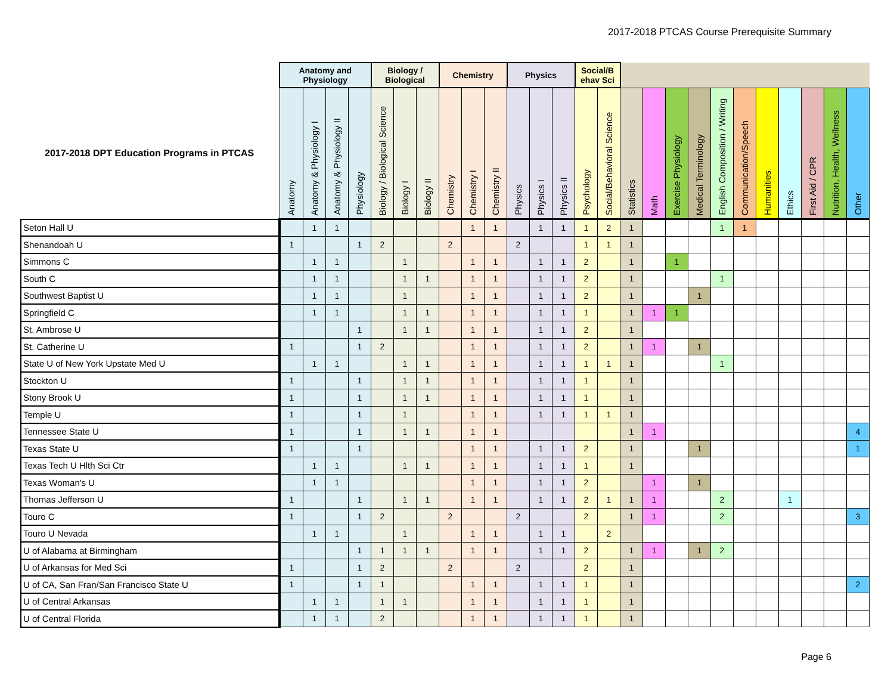2017-2018 PTCAS Course Prerequisite Summary
| | Anatomy and Physiology | | | | Biology / Biological | | | Chemistry | | | Physics | | | Social/B ehav Sci | | | | | | | | | | | | |
| --- | --- | --- | --- | --- | --- | --- | --- | --- | --- | --- | --- | --- | --- | --- | --- | --- | --- | --- | --- | --- | --- | --- | --- | --- | --- | --- |
| 2017-2018 DPT Education Programs in PTCAS | Anatomy | Anatomy & Physiology I | Anatomy & Physiology II | Physiology | Biology / Biological Science | Biology I | Biology II | Chemistry | Chemistry I | Chemistry II | Physics | Physics I | Physics II | Psychology | Social/Behavioral Science | Statistics | Math | Exercise Physiology | Medical Terminology | English Composition / Writing | Communication/Speech | Humanities | Ethics | First Aid / CPR | Nutrition, Health, Wellness | Other |
| Seton Hall U | | 1 | 1 | | | | | | 1 | 1 | | 1 | 1 | 1 | 2 | 1 | | | | 1 | 1 | | | | | |
| Shenandoah U | 1 | | | 1 | 2 | | | 2 | | | 2 | | | 1 | 1 | 1 | | | | | | | | | | |
| Simmons C | | 1 | 1 | | | 1 | | | 1 | 1 | | 1 | 1 | 2 | | 1 | | 1 | | | | | | | | |
| South C | | 1 | 1 | | | 1 | 1 | | 1 | 1 | | 1 | 1 | 2 | | 1 | | | | 1 | | | | | | |
| Southwest Baptist U | | 1 | 1 | | | 1 | | | 1 | 1 | | 1 | 1 | 2 | | 1 | | | 1 | | | | | | | |
| Springfield C | | 1 | 1 | | | 1 | 1 | | 1 | 1 | | 1 | 1 | 1 | | 1 | 1 | 1 | | | | | | | | |
| St. Ambrose U | | | | 1 | | 1 | 1 | | 1 | 1 | | 1 | 1 | 2 | | 1 | | | | | | | | | | |
| St. Catherine U | 1 | | | 1 | 2 | | | | 1 | 1 | | 1 | 1 | 2 | | 1 | 1 | | 1 | | | | | | | |
| State U of New York Upstate Med U | | 1 | 1 | | | 1 | 1 | | 1 | 1 | | 1 | 1 | 1 | 1 | 1 | | | | 1 | | | | | | |
| Stockton U | 1 | | | 1 | | 1 | 1 | | 1 | 1 | | 1 | 1 | 1 | | 1 | | | | | | | | | | |
| Stony Brook U | 1 | | | 1 | | 1 | 1 | | 1 | 1 | | 1 | 1 | 1 | | 1 | | | | | | | | | | |
| Temple U | 1 | | | 1 | | 1 | | | 1 | 1 | | 1 | 1 | 1 | 1 | 1 | | | | | | | | | | |
| Tennessee State U | 1 | | | 1 | | 1 | 1 | | 1 | 1 | | | | | | 1 | 1 | | | | | | | | | 4 |
| Texas State U | 1 | | | 1 | | | | | 1 | 1 | | 1 | 1 | 2 | | 1 | | | 1 | | | | | | | 1 |
| Texas Tech U Hlth Sci Ctr | | 1 | 1 | | | 1 | 1 | | 1 | 1 | | 1 | 1 | 1 | | 1 | | | | | | | | | | |
| Texas Woman's U | | 1 | 1 | | | | | | 1 | 1 | | 1 | 1 | 2 | | | 1 | | 1 | | | | | | | |
| Thomas Jefferson U | 1 | | | 1 | | 1 | 1 | | 1 | 1 | | 1 | 1 | 2 | 1 | 1 | 1 | | | 2 | | | 1 | | | |
| Touro C | 1 | | | 1 | 2 | | | 2 | | | 2 | | | 2 | | 1 | 1 | | | 2 | | | | | | 3 |
| Touro U Nevada | | 1 | 1 | | | 1 | | | 1 | 1 | | 1 | 1 | | 2 | | | | | | | | | | | |
| U of Alabama at Birmingham | | | | 1 | 1 | 1 | 1 | | 1 | 1 | | 1 | 1 | 2 | | 1 | 1 | | 1 | 2 | | | | | | |
| U of Arkansas for Med Sci | 1 | | | 1 | 2 | | | 2 | | | 2 | | | 2 | | 1 | | | | | | | | | | |
| U of CA, San Fran/San Francisco State U | 1 | | | 1 | 1 | | | | 1 | 1 | | 1 | 1 | 1 | | 1 | | | | | | | | | | 2 |
| U of Central Arkansas | | 1 | 1 | | 1 | 1 | | | 1 | 1 | | 1 | 1 | 1 | | 1 | | | | | | | | | | |
| U of Central Florida | | 1 | 1 | | 2 | | | | 1 | 1 | | 1 | 1 | 1 | | 1 | | | | | | | | | | |
Page 6